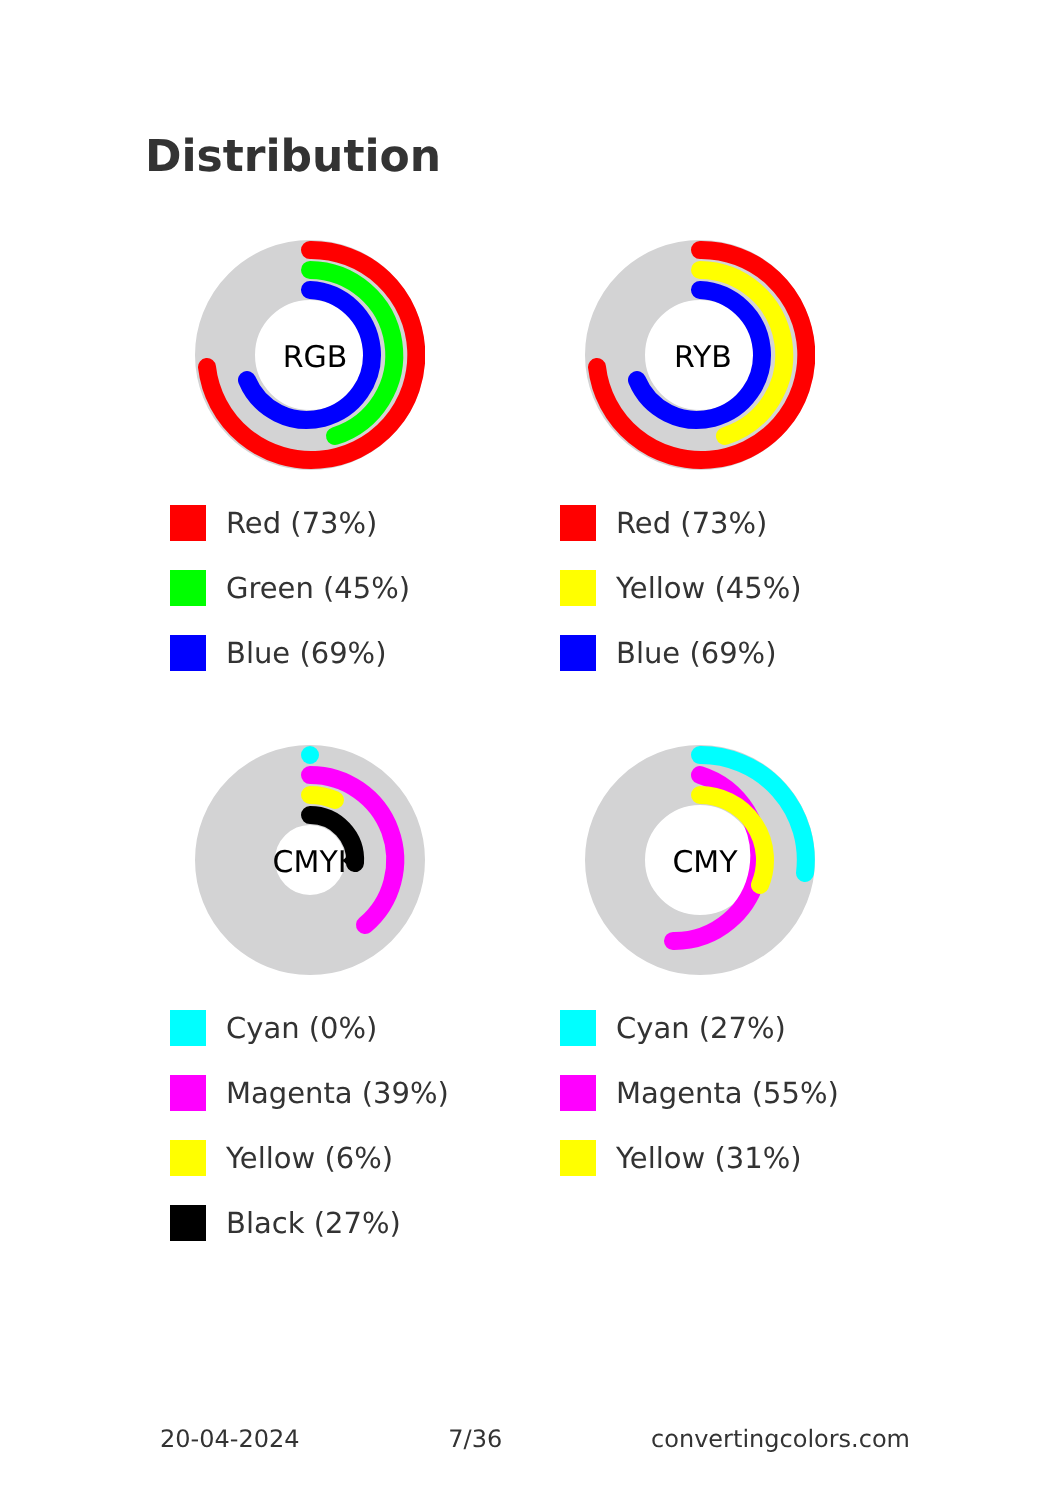Distribution
RGB
Red (73%)
Green (45%)
Blue (69%)
RYB
Red (73%)
Yellow (45%)
Blue (69%)
CMYK
Cyan (0%)
Magenta (39%)
Yellow (6%)
Black (27%)
CMY
Cyan (27%)
Magenta (55%)
Yellow (31%)
20-04-2024 7/36 convertingcolors.com